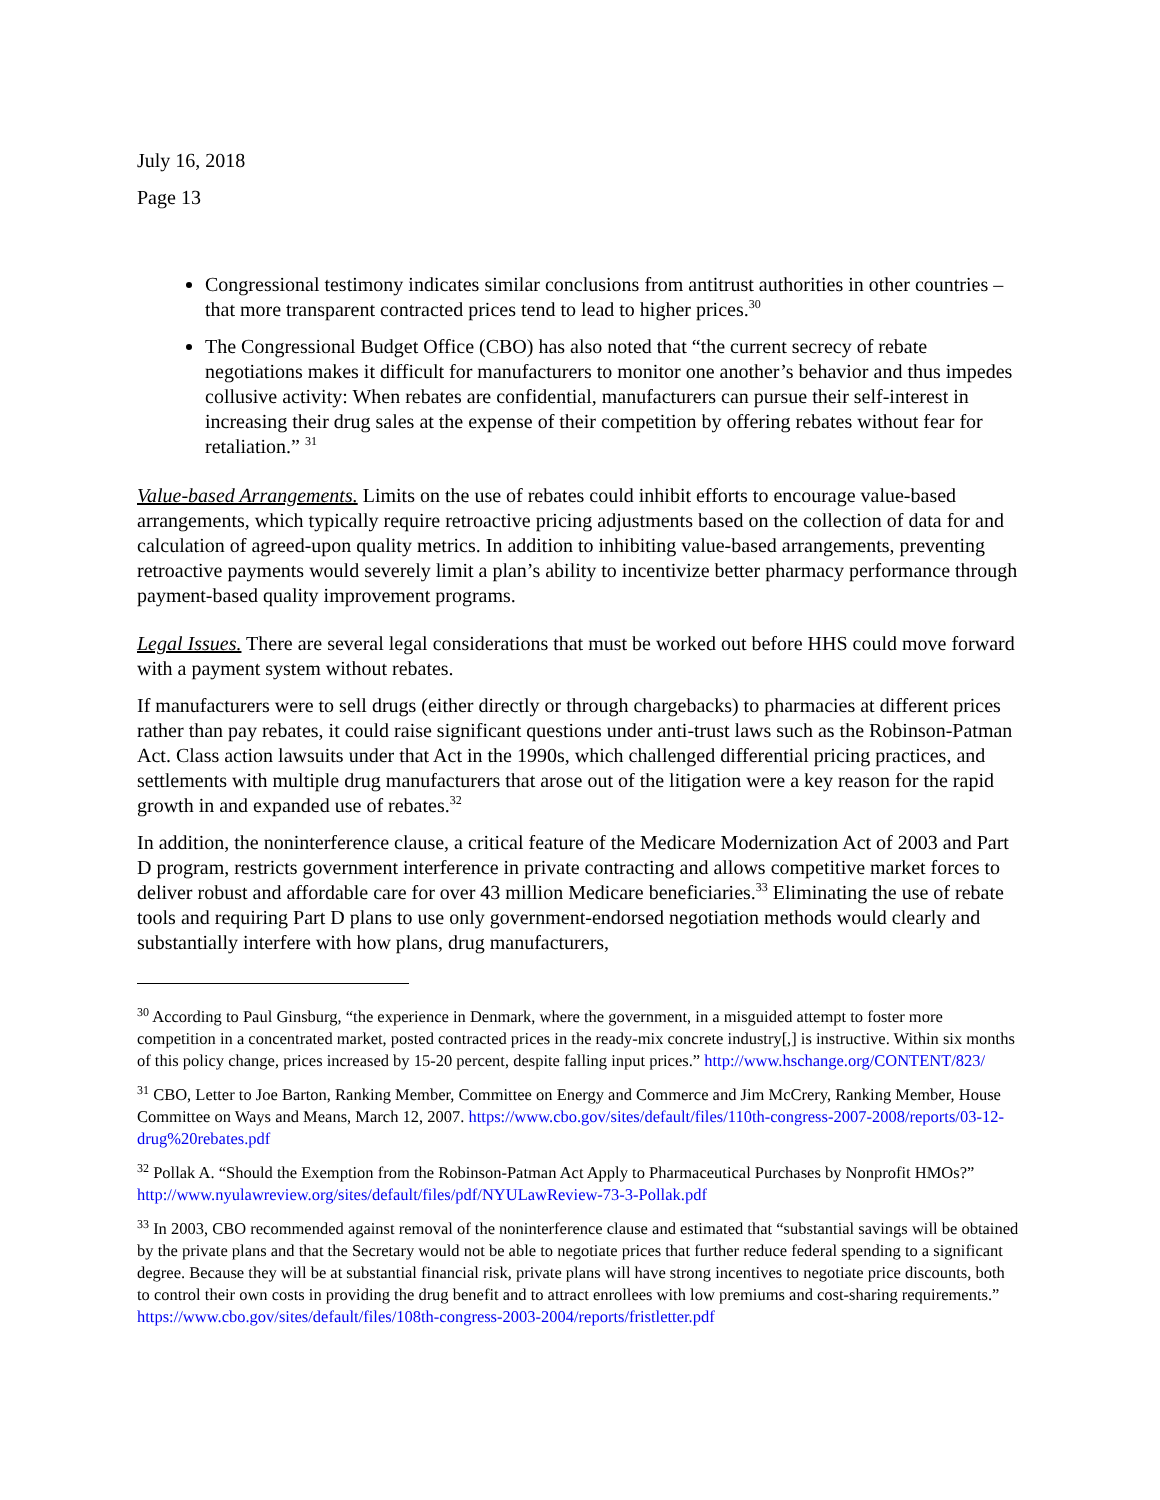July 16, 2018
Page 13
Congressional testimony indicates similar conclusions from antitrust authorities in other countries – that more transparent contracted prices tend to lead to higher prices.<sup>30</sup>
The Congressional Budget Office (CBO) has also noted that “the current secrecy of rebate negotiations makes it difficult for manufacturers to monitor one another’s behavior and thus impedes collusive activity: When rebates are confidential, manufacturers can pursue their self-interest in increasing their drug sales at the expense of their competition by offering rebates without fear for retaliation.” <sup>31</sup>
Value-based Arrangements. Limits on the use of rebates could inhibit efforts to encourage value-based arrangements, which typically require retroactive pricing adjustments based on the collection of data for and calculation of agreed-upon quality metrics. In addition to inhibiting value-based arrangements, preventing retroactive payments would severely limit a plan’s ability to incentivize better pharmacy performance through payment-based quality improvement programs.
Legal Issues. There are several legal considerations that must be worked out before HHS could move forward with a payment system without rebates.
If manufacturers were to sell drugs (either directly or through chargebacks) to pharmacies at different prices rather than pay rebates, it could raise significant questions under anti-trust laws such as the Robinson-Patman Act. Class action lawsuits under that Act in the 1990s, which challenged differential pricing practices, and settlements with multiple drug manufacturers that arose out of the litigation were a key reason for the rapid growth in and expanded use of rebates.<sup>32</sup>
In addition, the noninterference clause, a critical feature of the Medicare Modernization Act of 2003 and Part D program, restricts government interference in private contracting and allows competitive market forces to deliver robust and affordable care for over 43 million Medicare beneficiaries.<sup>33</sup> Eliminating the use of rebate tools and requiring Part D plans to use only government-endorsed negotiation methods would clearly and substantially interfere with how plans, drug manufacturers,
<sup>30</sup> According to Paul Ginsburg, “the experience in Denmark, where the government, in a misguided attempt to foster more competition in a concentrated market, posted contracted prices in the ready-mix concrete industry[,] is instructive. Within six months of this policy change, prices increased by 15-20 percent, despite falling input prices.” http://www.hschange.org/CONTENT/823/
<sup>31</sup> CBO, Letter to Joe Barton, Ranking Member, Committee on Energy and Commerce and Jim McCrery, Ranking Member, House Committee on Ways and Means, March 12, 2007. https://www.cbo.gov/sites/default/files/110th-congress-2007-2008/reports/03-12-drug%20rebates.pdf
<sup>32</sup> Pollak A. “Should the Exemption from the Robinson-Patman Act Apply to Pharmaceutical Purchases by Nonprofit HMOs?” http://www.nyulawreview.org/sites/default/files/pdf/NYULawReview-73-3-Pollak.pdf
<sup>33</sup> In 2003, CBO recommended against removal of the noninterference clause and estimated that “substantial savings will be obtained by the private plans and that the Secretary would not be able to negotiate prices that further reduce federal spending to a significant degree. Because they will be at substantial financial risk, private plans will have strong incentives to negotiate price discounts, both to control their own costs in providing the drug benefit and to attract enrollees with low premiums and cost-sharing requirements.” https://www.cbo.gov/sites/default/files/108th-congress-2003-2004/reports/fristletter.pdf